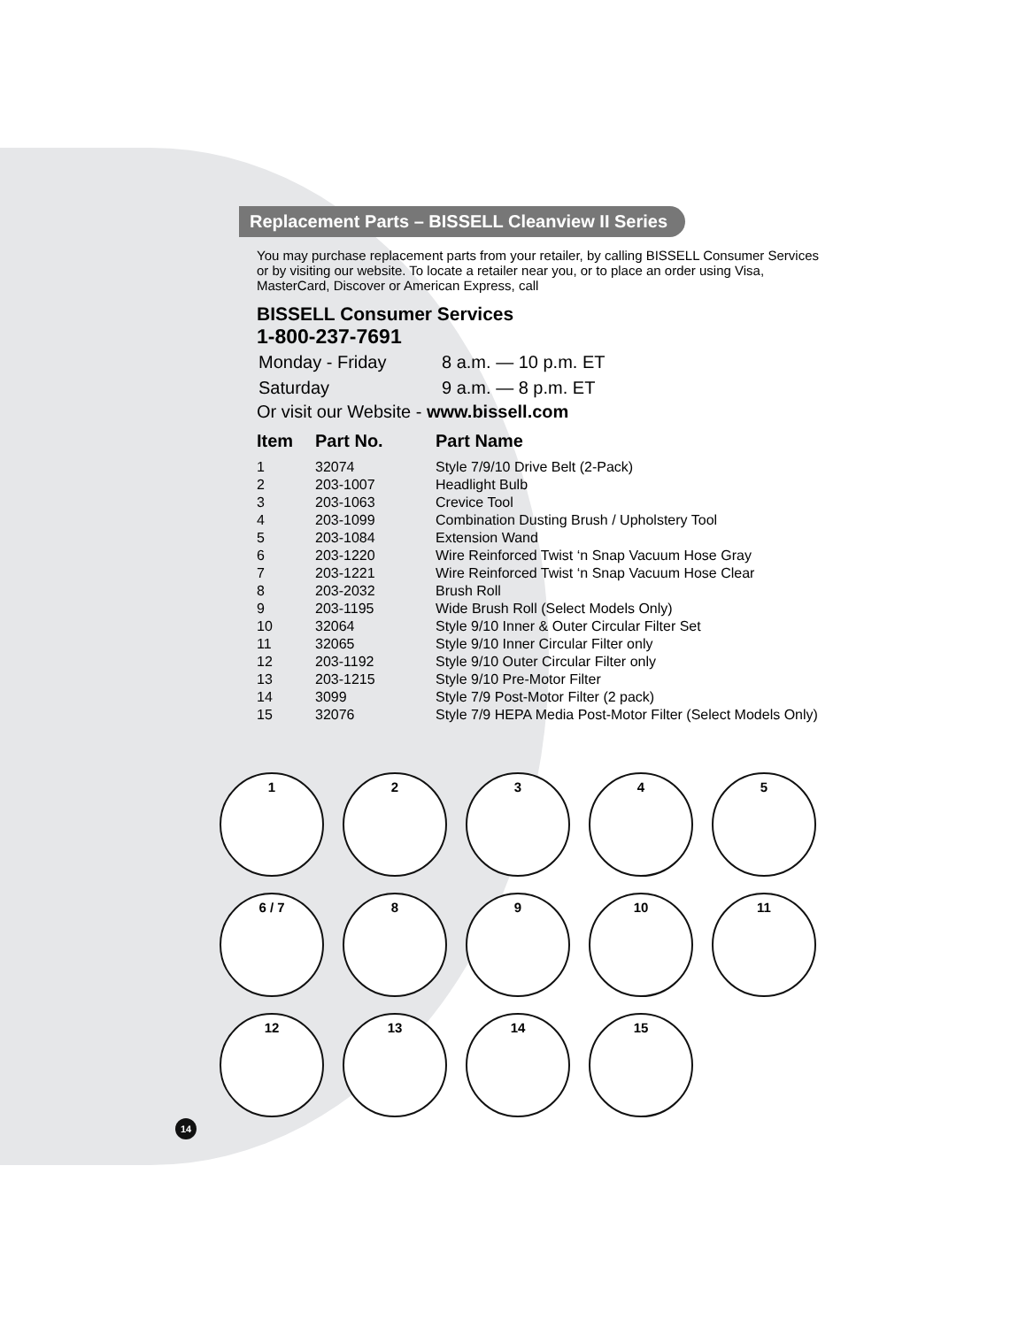Replacement Parts – BISSELL Cleanview II Series
You may purchase replacement parts from your retailer, by calling BISSELL Consumer Services or by visiting our website. To locate a retailer near you, or to place an order using Visa, MasterCard, Discover or American Express, call
BISSELL Consumer Services
1-800-237-7691
| Monday - Friday | 8 a.m. — 10 p.m. ET |
| Saturday | 9 a.m. — 8 p.m. ET |
Or visit our Website - www.bissell.com
| Item | Part No. | Part Name |
| --- | --- | --- |
| 1 | 32074 | Style 7/9/10 Drive Belt (2-Pack) |
| 2 | 203-1007 | Headlight Bulb |
| 3 | 203-1063 | Crevice Tool |
| 4 | 203-1099 | Combination Dusting Brush / Upholstery Tool |
| 5 | 203-1084 | Extension Wand |
| 6 | 203-1220 | Wire Reinforced Twist ‘n Snap Vacuum Hose Gray |
| 7 | 203-1221 | Wire Reinforced Twist ‘n Snap Vacuum Hose Clear |
| 8 | 203-2032 | Brush Roll |
| 9 | 203-1195 | Wide Brush Roll (Select Models Only) |
| 10 | 32064 | Style 9/10 Inner & Outer Circular Filter Set |
| 11 | 32065 | Style 9/10 Inner Circular Filter only |
| 12 | 203-1192 | Style 9/10 Outer Circular Filter only |
| 13 | 203-1215 | Style 9/10 Pre-Motor Filter |
| 14 | 3099 | Style 7/9 Post-Motor Filter (2 pack) |
| 15 | 32076 | Style 7/9 HEPA Media Post-Motor Filter (Select Models Only) |
1
2
3
4
5
6 / 7
8
9
10
11
12
13
14
15
14